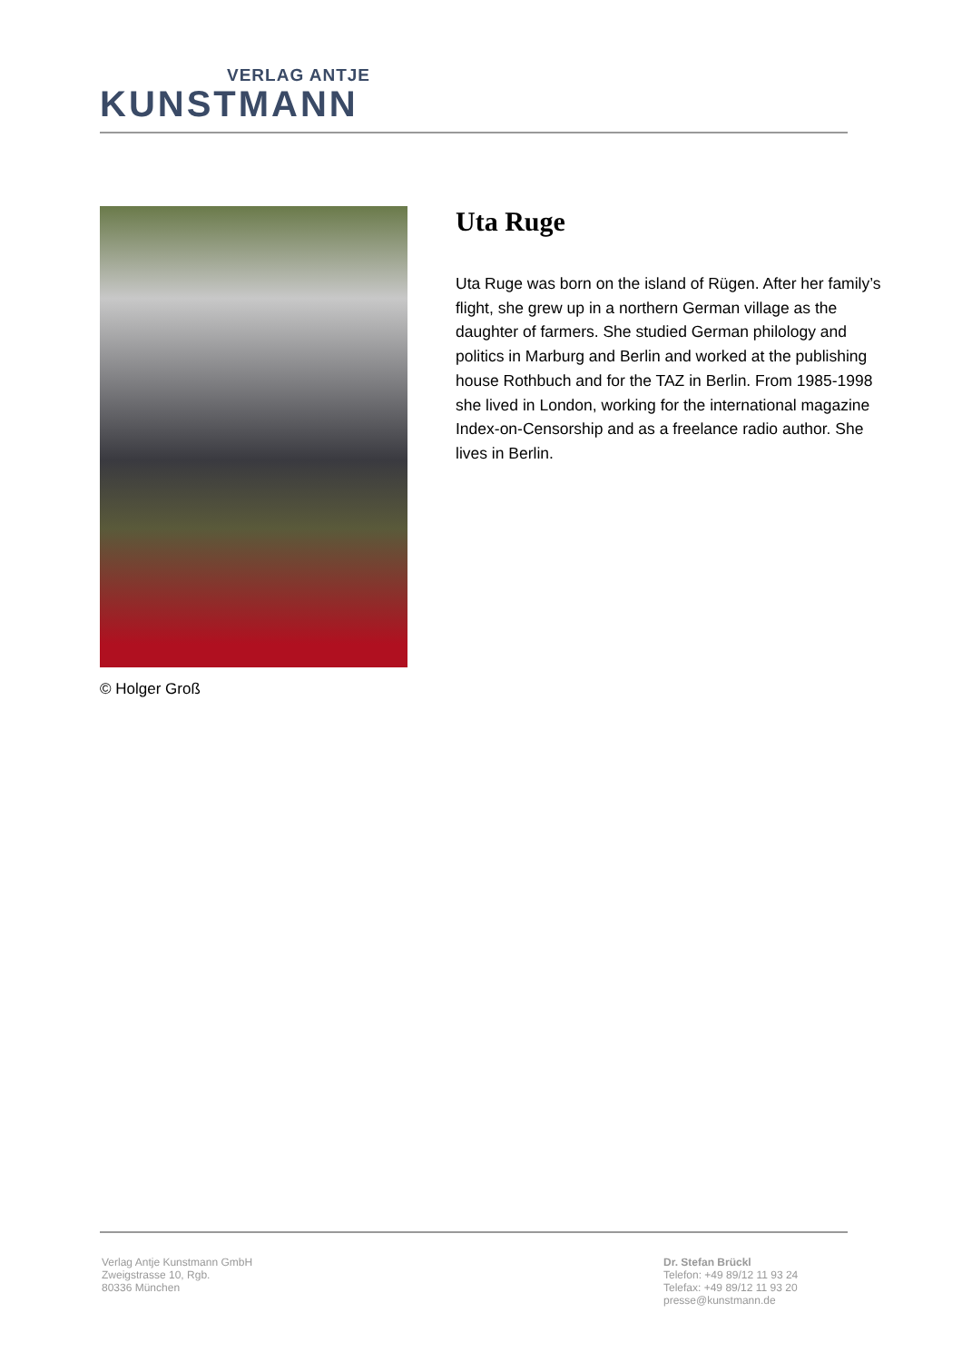VERLAG ANTJE
KUNSTMANN
© Holger Groß
Uta Ruge
Uta Ruge was born on the island of Rügen. After her family’s flight, she grew up in a northern German village as the daughter of farmers. She studied German philology and politics in Marburg and Berlin and worked at the publishing house Rothbuch and for the TAZ in Berlin. From 1985-1998 she lived in London, working for the international magazine Index-on-Censorship and as a freelance radio author. She lives in Berlin.
Verlag Antje Kunstmann GmbH
Zweigstrasse 10, Rgb.
80336 München
Dr. Stefan Brückl
Telefon: +49 89/12 11 93 24
Telefax: +49 89/12 11 93 20
presse@kunstmann.de